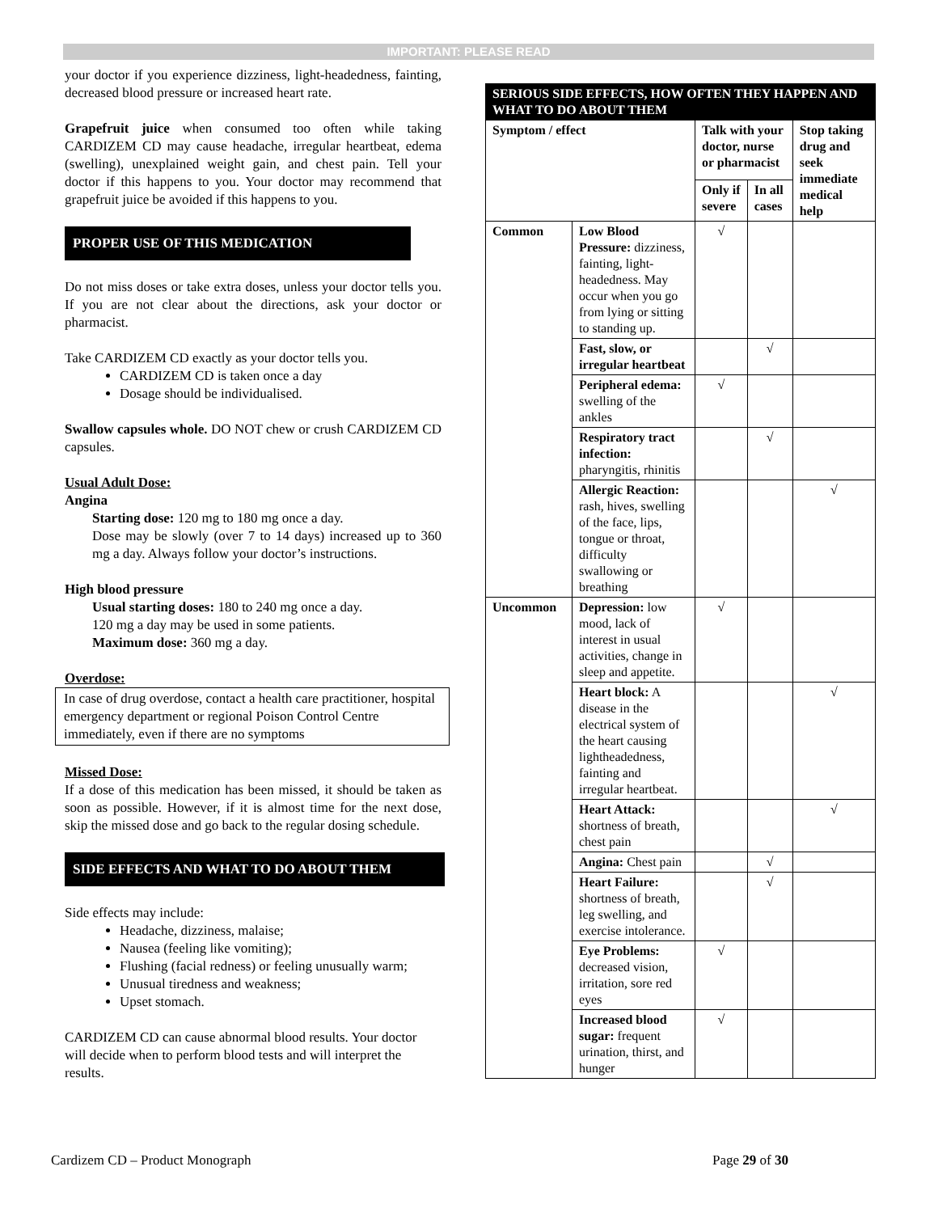IMPORTANT: PLEASE READ
your doctor if you experience dizziness, light-headedness, fainting, decreased blood pressure or increased heart rate.
Grapefruit juice when consumed too often while taking CARDIZEM CD may cause headache, irregular heartbeat, edema (swelling), unexplained weight gain, and chest pain. Tell your doctor if this happens to you. Your doctor may recommend that grapefruit juice be avoided if this happens to you.
PROPER USE OF THIS MEDICATION
Do not miss doses or take extra doses, unless your doctor tells you. If you are not clear about the directions, ask your doctor or pharmacist.
Take CARDIZEM CD exactly as your doctor tells you.
CARDIZEM CD is taken once a day
Dosage should be individualised.
Swallow capsules whole. DO NOT chew or crush CARDIZEM CD capsules.
Usual Adult Dose:
Angina
Starting dose: 120 mg to 180 mg once a day.
Dose may be slowly (over 7 to 14 days) increased up to 360 mg a day. Always follow your doctor’s instructions.
High blood pressure
Usual starting doses: 180 to 240 mg once a day.
120 mg a day may be used in some patients.
Maximum dose: 360 mg a day.
Overdose:
In case of drug overdose, contact a health care practitioner, hospital emergency department or regional Poison Control Centre immediately, even if there are no symptoms
Missed Dose:
If a dose of this medication has been missed, it should be taken as soon as possible. However, if it is almost time for the next dose, skip the missed dose and go back to the regular dosing schedule.
SIDE EFFECTS AND WHAT TO DO ABOUT THEM
Side effects may include:
Headache, dizziness, malaise;
Nausea (feeling like vomiting);
Flushing (facial redness) or feeling unusually warm;
Unusual tiredness and weakness;
Upset stomach.
CARDIZEM CD can cause abnormal blood results. Your doctor will decide when to perform blood tests and will interpret the results.
| SERIOUS SIDE EFFECTS, HOW OFTEN THEY HAPPEN AND WHAT TO DO ABOUT THEM | | | | |
| --- | --- | --- | --- | --- |
| Symptom / effect | | Talk with your doctor, nurse or pharmacist | | Stop taking drug and seek immediate medical help |
| | | Only if severe | In all cases | |
| Common | Low Blood Pressure: dizziness, fainting, light-headedness. May occur when you go from lying or sitting to standing up. | √ | | |
| | Fast, slow, or irregular heartbeat | | √ | |
| | Peripheral edema: swelling of the ankles | √ | | |
| | Respiratory tract infection: pharyngitis, rhinitis | | √ | |
| | Allergic Reaction: rash, hives, swelling of the face, lips, tongue or throat, difficulty swallowing or breathing | | | √ |
| Uncommon | Depression: low mood, lack of interest in usual activities, change in sleep and appetite. | √ | | |
| | Heart block: A disease in the electrical system of the heart causing lightheadedness, fainting and irregular heartbeat. | | | √ |
| | Heart Attack: shortness of breath, chest pain | | | √ |
| | Angina: Chest pain | | √ | |
| | Heart Failure: shortness of breath, leg swelling, and exercise intolerance. | | √ | |
| | Eye Problems: decreased vision, irritation, sore red eyes | √ | | |
| | Increased blood sugar: frequent urination, thirst, and hunger | √ | | |
Cardizem CD – Product Monograph Page 29 of 30